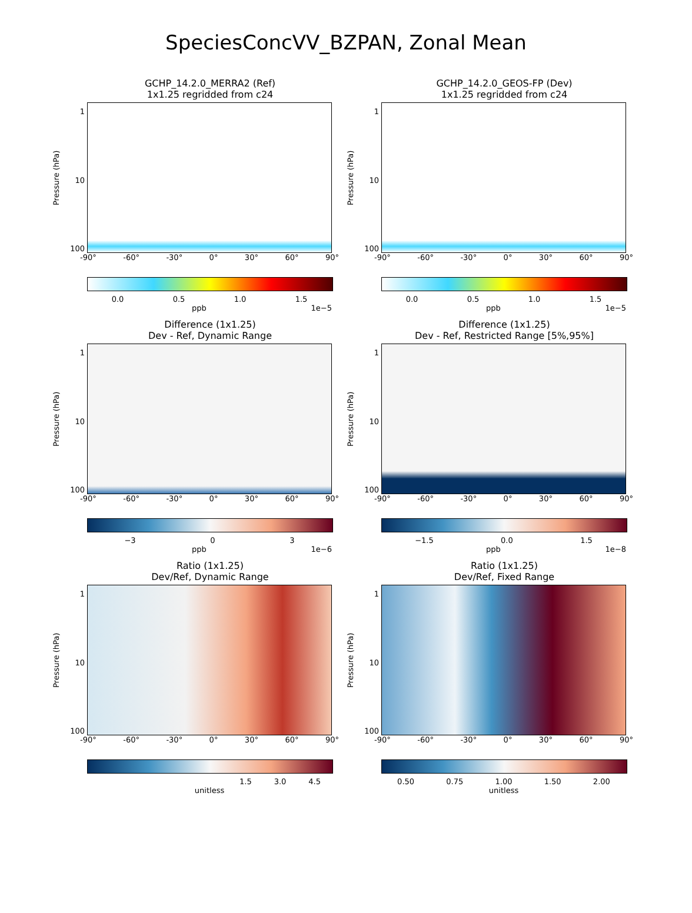SpeciesConcVV_BZPAN, Zonal Mean
GCHP_14.2.0_MERRA2 (Ref)
1x1.25 regridded from c24
Pressure (hPa)
1
10
100
-90° -60° -30° 0° 30° 60° 90°
0.0 0.5 1.0 1.5
ppb 1e−5
GCHP_14.2.0_GEOS-FP (Dev)
1x1.25 regridded from c24
Pressure (hPa)
1
10
100
-90° -60° -30° 0° 30° 60° 90°
0.0 0.5 1.0 1.5
ppb 1e−5
Difference (1x1.25)
Dev - Ref, Dynamic Range
Pressure (hPa)
1
10
100
-90° -60° -30° 0° 30° 60° 90°
−3 0 3
ppb 1e−6
Difference (1x1.25)
Dev - Ref, Restricted Range [5%,95%]
Pressure (hPa)
1
10
100
-90° -60° -30° 0° 30° 60° 90°
−1.5 0.0 1.5
ppb 1e−8
Ratio (1x1.25)
Dev/Ref, Dynamic Range
Pressure (hPa)
1
10
100
-90° -60° -30° 0° 30° 60° 90°
1.5 3.0 4.5
unitless
Ratio (1x1.25)
Dev/Ref, Fixed Range
Pressure (hPa)
1
10
100
-90° -60° -30° 0° 30° 60° 90°
0.50 0.75 1.00 1.50 2.00
unitless